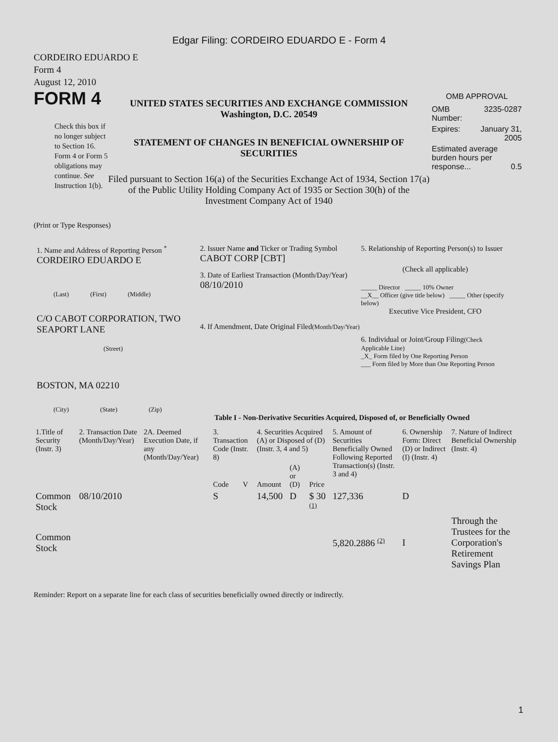Edgar Filing: CORDEIRO EDUARDO E - Form 4
CORDEIRO EDUARDO E
Form 4
August 12, 2010
FORM 4
Check this box if no longer subject to Section 16. Form 4 or Form 5 obligations may continue. See Instruction 1(b).
UNITED STATES SECURITIES AND EXCHANGE COMMISSION
Washington, D.C. 20549
STATEMENT OF CHANGES IN BENEFICIAL OWNERSHIP OF SECURITIES
Filed pursuant to Section 16(a) of the Securities Exchange Act of 1934, Section 17(a) of the Public Utility Holding Company Act of 1935 or Section 30(h) of the Investment Company Act of 1940
OMB APPROVAL
| OMB Number: | 3235-0287 |
| Expires: | January 31, 2005 |
| Estimated average burden hours per response... 0.5 | |
(Print or Type Responses)
1. Name and Address of Reporting Person <sup>*</sup>
CORDEIRO EDUARDO E
(Last) (First) (Middle)
C/O CABOT CORPORATION, TWO SEAPORT LANE
(Street)
BOSTON, MA 02210
(City) (State) (Zip)
2. Issuer Name and Ticker or Trading Symbol
CABOT CORP [CBT]
3. Date of Earliest Transaction (Month/Day/Year)
08/10/2010
4. If Amendment, Date Original Filed(Month/Day/Year)
5. Relationship of Reporting Person(s) to Issuer
(Check all applicable)
_____ Director _____ 10% Owner
__X__ Officer (give title below) _____ Other (specify below)
Executive Vice President, CFO
6. Individual or Joint/Group Filing(Check Applicable Line)
_X_ Form filed by One Reporting Person
___ Form filed by More than One Reporting Person
Table I - Non-Derivative Securities Acquired, Disposed of, or Beneficially Owned
| 1.Title of Security (Instr. 3) | 2. Transaction Date (Month/Day/Year) | 2A. Deemed Execution Date, if any (Month/Day/Year) | 3. Transaction Code (Instr. 8) | | 4. Securities Acquired (A) or Disposed of (D) (Instr. 3, 4 and 5) | | | 5. Amount of Securities Beneficially Owned Following Reported Transaction(s) (Instr. 3 and 4) | 6. Ownership Form: Direct (D) or Indirect (I) (Instr. 4) | 7. Nature of Indirect Beneficial Ownership (Instr. 4) |
| --- | --- | --- | --- | --- | --- | --- | --- | --- | --- | --- |
| | | | Code | V | Amount | (A) or (D) | Price | | | |
| Common Stock | 08/10/2010 | | S | | 14,500 | D | $ 30 <sup>(1)</sup> | 127,336 | D | |
| Common Stock | | | | | | | | 5,820.2886 <sup>(2)</sup> | I | Through the Trustees for the Corporation's Retirement Savings Plan |
Reminder: Report on a separate line for each class of securities beneficially owned directly or indirectly.
1